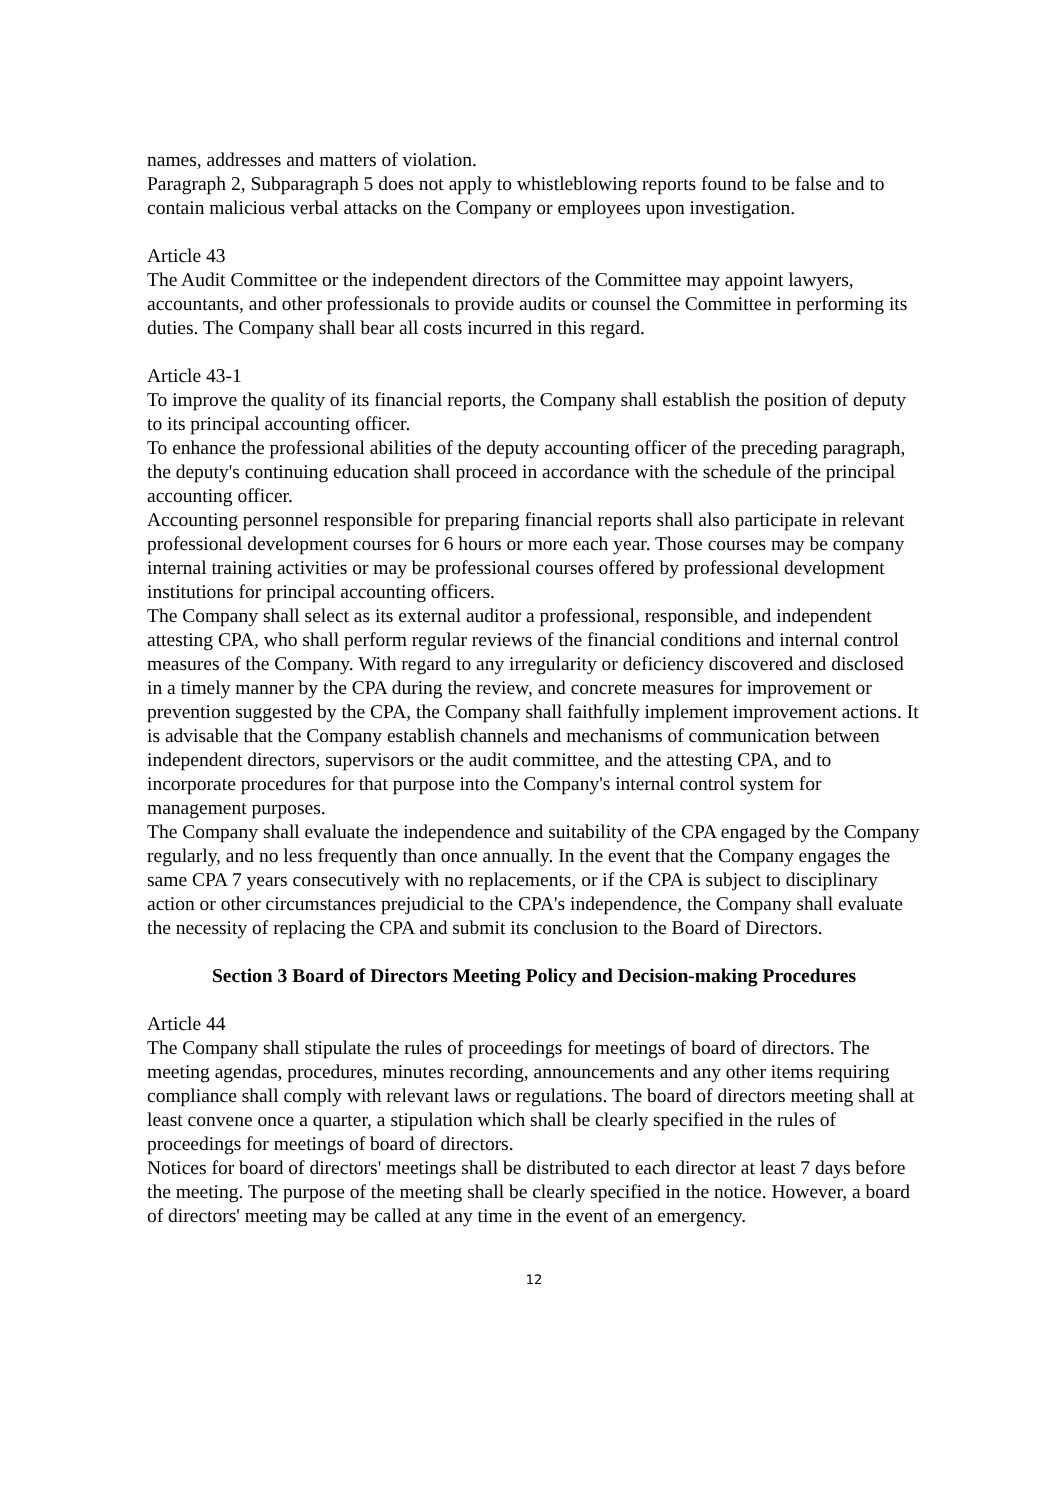names, addresses and matters of violation.
Paragraph 2, Subparagraph 5 does not apply to whistleblowing reports found to be false and to contain malicious verbal attacks on the Company or employees upon investigation.
Article 43
The Audit Committee or the independent directors of the Committee may appoint lawyers, accountants, and other professionals to provide audits or counsel the Committee in performing its duties. The Company shall bear all costs incurred in this regard.
Article 43-1
To improve the quality of its financial reports, the Company shall establish the position of deputy to its principal accounting officer.
To enhance the professional abilities of the deputy accounting officer of the preceding paragraph, the deputy's continuing education shall proceed in accordance with the schedule of the principal accounting officer.
Accounting personnel responsible for preparing financial reports shall also participate in relevant professional development courses for 6 hours or more each year. Those courses may be company internal training activities or may be professional courses offered by professional development institutions for principal accounting officers.
The Company shall select as its external auditor a professional, responsible, and independent attesting CPA, who shall perform regular reviews of the financial conditions and internal control measures of the Company. With regard to any irregularity or deficiency discovered and disclosed in a timely manner by the CPA during the review, and concrete measures for improvement or prevention suggested by the CPA, the Company shall faithfully implement improvement actions. It is advisable that the Company establish channels and mechanisms of communication between independent directors, supervisors or the audit committee, and the attesting CPA, and to incorporate procedures for that purpose into the Company's internal control system for management purposes.
The Company shall evaluate the independence and suitability of the CPA engaged by the Company regularly, and no less frequently than once annually. In the event that the Company engages the same CPA 7 years consecutively with no replacements, or if the CPA is subject to disciplinary action or other circumstances prejudicial to the CPA's independence, the Company shall evaluate the necessity of replacing the CPA and submit its conclusion to the Board of Directors.
Section 3 Board of Directors Meeting Policy and Decision-making Procedures
Article 44
The Company shall stipulate the rules of proceedings for meetings of board of directors. The meeting agendas, procedures, minutes recording, announcements and any other items requiring compliance shall comply with relevant laws or regulations. The board of directors meeting shall at least convene once a quarter, a stipulation which shall be clearly specified in the rules of proceedings for meetings of board of directors.
Notices for board of directors' meetings shall be distributed to each director at least 7 days before the meeting. The purpose of the meeting shall be clearly specified in the notice. However, a board of directors' meeting may be called at any time in the event of an emergency.
12